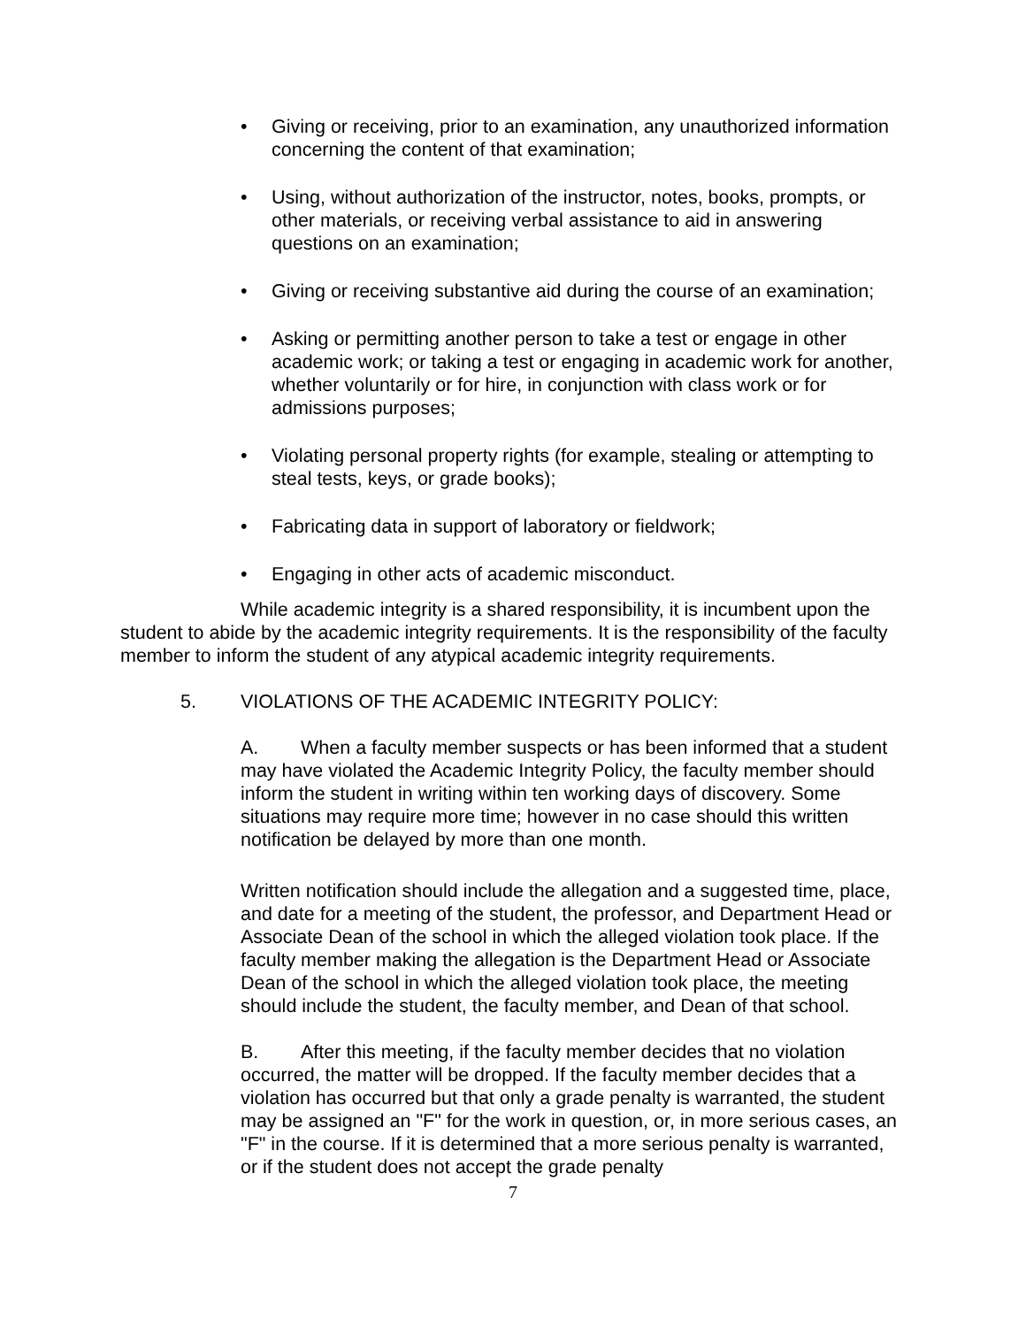• Giving or receiving, prior to an examination, any unauthorized information concerning the content of that examination;
• Using, without authorization of the instructor, notes, books, prompts, or other materials, or receiving verbal assistance to aid in answering questions on an examination;
• Giving or receiving substantive aid during the course of an examination;
• Asking or permitting another person to take a test or engage in other academic work; or taking a test or engaging in academic work for another, whether voluntarily or for hire, in conjunction with class work or for admissions purposes;
• Violating personal property rights (for example, stealing or attempting to steal tests, keys, or grade books);
• Fabricating data in support of laboratory or fieldwork;
• Engaging in other acts of academic misconduct.
While academic integrity is a shared responsibility, it is incumbent upon the student to abide by the academic integrity requirements. It is the responsibility of the faculty member to inform the student of any atypical academic integrity requirements.
5. VIOLATIONS OF THE ACADEMIC INTEGRITY POLICY:
A. When a faculty member suspects or has been informed that a student may have violated the Academic Integrity Policy, the faculty member should inform the student in writing within ten working days of discovery. Some situations may require more time; however in no case should this written notification be delayed by more than one month.
Written notification should include the allegation and a suggested time, place, and date for a meeting of the student, the professor, and Department Head or Associate Dean of the school in which the alleged violation took place. If the faculty member making the allegation is the Department Head or Associate Dean of the school in which the alleged violation took place, the meeting should include the student, the faculty member, and Dean of that school.
B. After this meeting, if the faculty member decides that no violation occurred, the matter will be dropped. If the faculty member decides that a violation has occurred but that only a grade penalty is warranted, the student may be assigned an "F" for the work in question, or, in more serious cases, an "F" in the course. If it is determined that a more serious penalty is warranted, or if the student does not accept the grade penalty
7